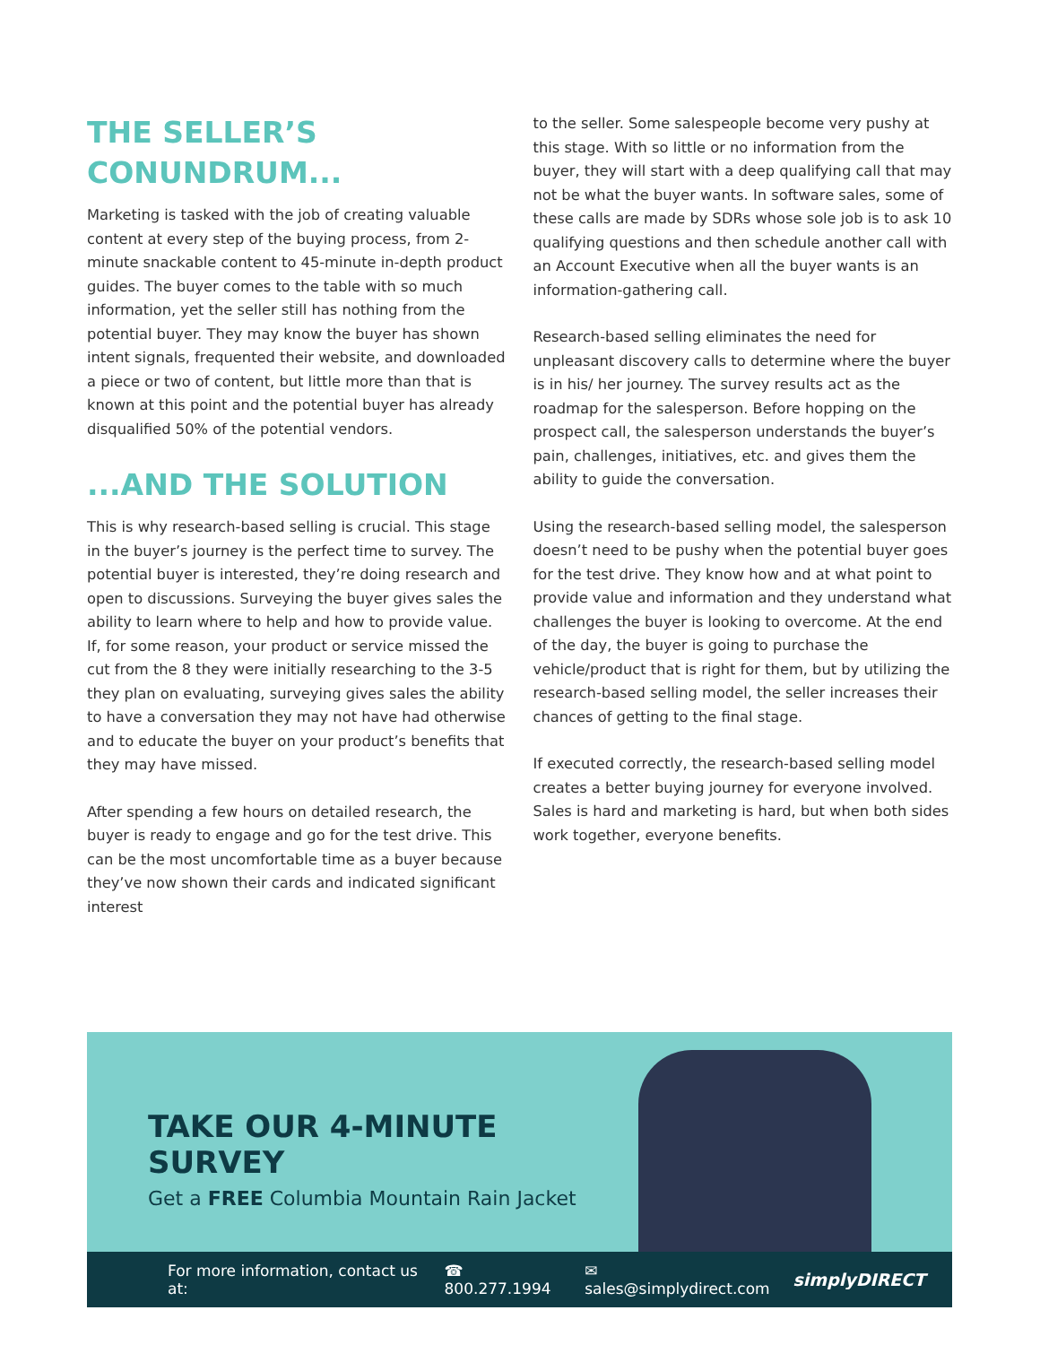THE SELLER’S CONUNDRUM...
Marketing is tasked with the job of creating valuable content at every step of the buying process, from 2-minute snackable content to 45-minute in-depth product guides. The buyer comes to the table with so much information, yet the seller still has nothing from the potential buyer. They may know the buyer has shown intent signals, frequented their website, and downloaded a piece or two of content, but little more than that is known at this point and the potential buyer has already disqualified 50% of the potential vendors.
...AND THE SOLUTION
This is why research-based selling is crucial. This stage in the buyer’s journey is the perfect time to survey. The potential buyer is interested, they’re doing research and open to discussions. Surveying the buyer gives sales the ability to learn where to help and how to provide value. If, for some reason, your product or service missed the cut from the 8 they were initially researching to the 3-5 they plan on evaluating, surveying gives sales the ability to have a conversation they may not have had otherwise and to educate the buyer on your product’s benefits that they may have missed.
After spending a few hours on detailed research, the buyer is ready to engage and go for the test drive. This can be the most uncomfortable time as a buyer because they’ve now shown their cards and indicated significant interest
to the seller. Some salespeople become very pushy at this stage. With so little or no information from the buyer, they will start with a deep qualifying call that may not be what the buyer wants. In software sales, some of these calls are made by SDRs whose sole job is to ask 10 qualifying questions and then schedule another call with an Account Executive when all the buyer wants is an information-gathering call.
Research-based selling eliminates the need for unpleasant discovery calls to determine where the buyer is in his/ her journey. The survey results act as the roadmap for the salesperson. Before hopping on the prospect call, the salesperson understands the buyer’s pain, challenges, initiatives, etc. and gives them the ability to guide the conversation.
Using the research-based selling model, the salesperson doesn’t need to be pushy when the potential buyer goes for the test drive. They know how and at what point to provide value and information and they understand what challenges the buyer is looking to overcome. At the end of the day, the buyer is going to purchase the vehicle/product that is right for them, but by utilizing the research-based selling model, the seller increases their chances of getting to the final stage.
If executed correctly, the research-based selling model creates a better buying journey for everyone involved. Sales is hard and marketing is hard, but when both sides work together, everyone benefits.
TAKE OUR 4-MINUTE SURVEY
Get a FREE Columbia Mountain Rain Jacket
For more information, contact us at: ☎ 800.277.1994 ✉ sales@simplydirect.com simplyDIRECT